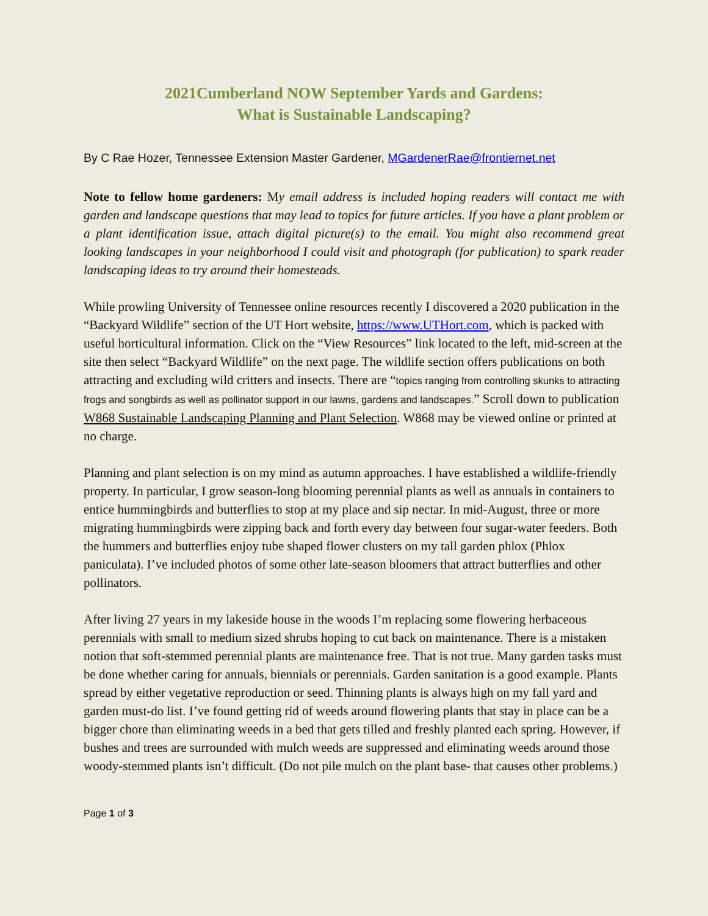2021Cumberland NOW September Yards and Gardens:
What is Sustainable Landscaping?
By C Rae Hozer, Tennessee Extension Master Gardener, MGardenerRae@frontiernet.net
Note to fellow home gardeners: My email address is included hoping readers will contact me with garden and landscape questions that may lead to topics for future articles. If you have a plant problem or a plant identification issue, attach digital picture(s) to the email. You might also recommend great looking landscapes in your neighborhood I could visit and photograph (for publication) to spark reader landscaping ideas to try around their homesteads.
While prowling University of Tennessee online resources recently I discovered a 2020 publication in the “Backyard Wildlife” section of the UT Hort website, https://www.UTHort.com, which is packed with useful horticultural information. Click on the “View Resources” link located to the left, mid-screen at the site then select “Backyard Wildlife” on the next page. The wildlife section offers publications on both attracting and excluding wild critters and insects. There are “topics ranging from controlling skunks to attracting frogs and songbirds as well as pollinator support in our lawns, gardens and landscapes.” Scroll down to publication W868 Sustainable Landscaping Planning and Plant Selection. W868 may be viewed online or printed at no charge.
Planning and plant selection is on my mind as autumn approaches. I have established a wildlife-friendly property. In particular, I grow season-long blooming perennial plants as well as annuals in containers to entice hummingbirds and butterflies to stop at my place and sip nectar. In mid-August, three or more migrating hummingbirds were zipping back and forth every day between four sugar-water feeders. Both the hummers and butterflies enjoy tube shaped flower clusters on my tall garden phlox (Phlox paniculata). I’ve included photos of some other late-season bloomers that attract butterflies and other pollinators.
After living 27 years in my lakeside house in the woods I’m replacing some flowering herbaceous perennials with small to medium sized shrubs hoping to cut back on maintenance. There is a mistaken notion that soft-stemmed perennial plants are maintenance free. That is not true. Many garden tasks must be done whether caring for annuals, biennials or perennials. Garden sanitation is a good example. Plants spread by either vegetative reproduction or seed. Thinning plants is always high on my fall yard and garden must-do list. I’ve found getting rid of weeds around flowering plants that stay in place can be a bigger chore than eliminating weeds in a bed that gets tilled and freshly planted each spring. However, if bushes and trees are surrounded with mulch weeds are suppressed and eliminating weeds around those woody-stemmed plants isn’t difficult. (Do not pile mulch on the plant base- that causes other problems.)
Page 1 of 3